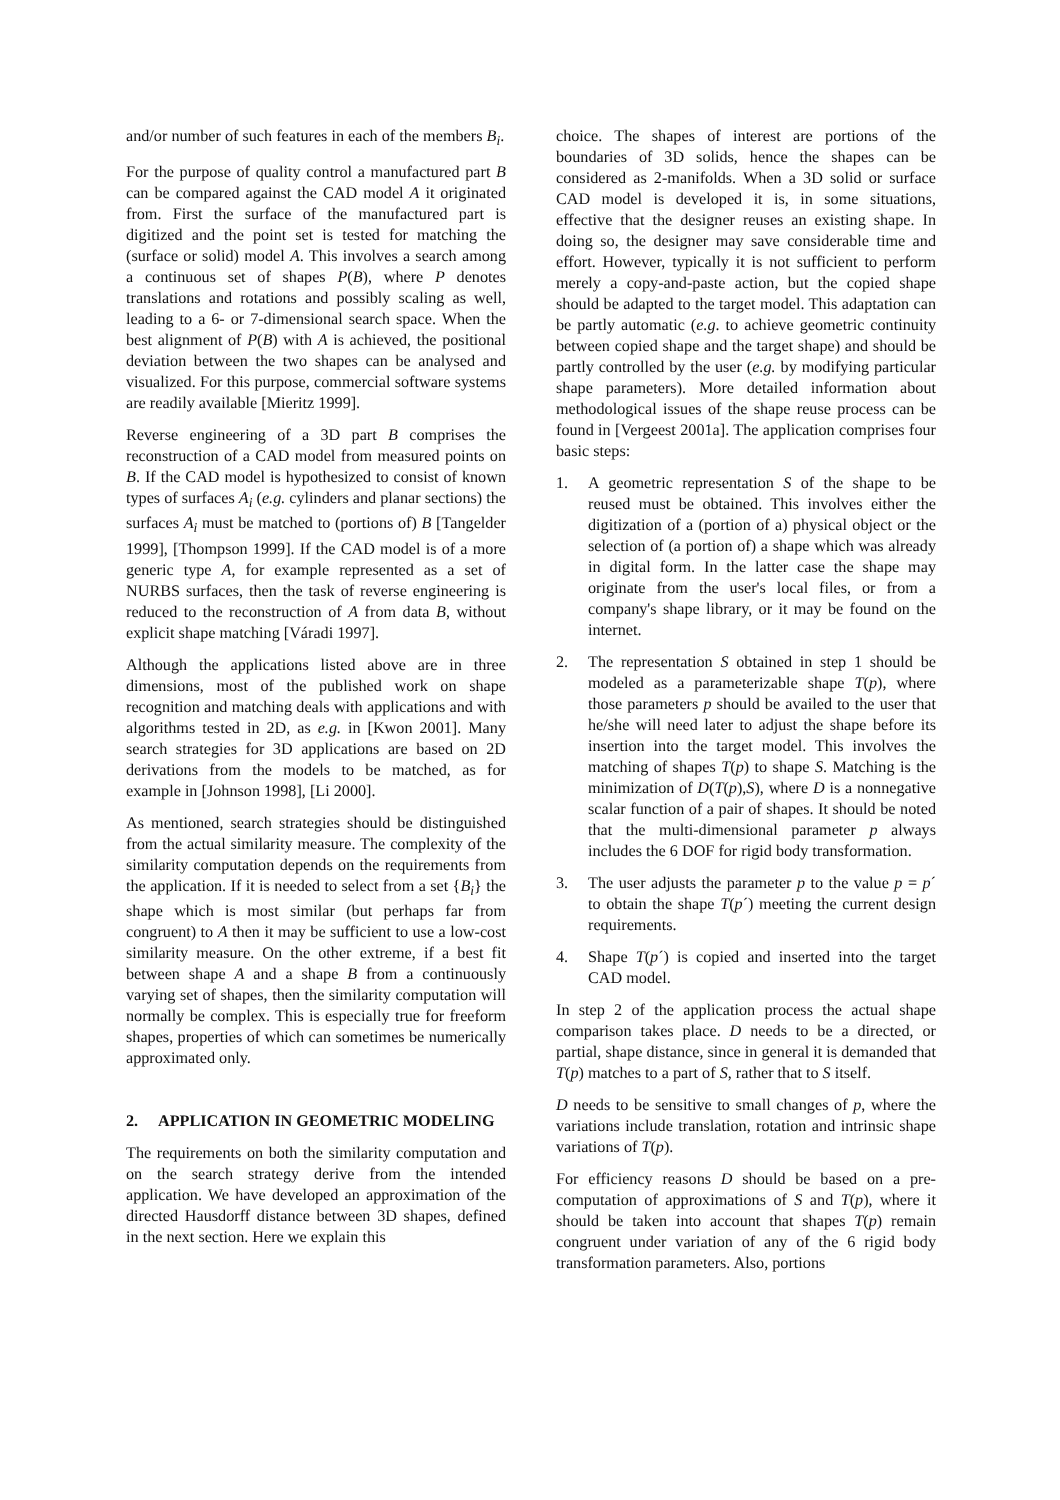and/or number of such features in each of the members B<sub>i</sub>.
For the purpose of quality control a manufactured part B can be compared against the CAD model A it originated from. First the surface of the manufactured part is digitized and the point set is tested for matching the (surface or solid) model A. This involves a search among a continuous set of shapes P(B), where P denotes translations and rotations and possibly scaling as well, leading to a 6- or 7-dimensional search space. When the best alignment of P(B) with A is achieved, the positional deviation between the two shapes can be analysed and visualized. For this purpose, commercial software systems are readily available [Mieritz 1999].
Reverse engineering of a 3D part B comprises the reconstruction of a CAD model from measured points on B. If the CAD model is hypothesized to consist of known types of surfaces A<sub>i</sub> (e.g. cylinders and planar sections) the surfaces A<sub>i</sub> must be matched to (portions of) B [Tangelder 1999], [Thompson 1999]. If the CAD model is of a more generic type A, for example represented as a set of NURBS surfaces, then the task of reverse engineering is reduced to the reconstruction of A from data B, without explicit shape matching [Váradi 1997].
Although the applications listed above are in three dimensions, most of the published work on shape recognition and matching deals with applications and with algorithms tested in 2D, as e.g. in [Kwon 2001]. Many search strategies for 3D applications are based on 2D derivations from the models to be matched, as for example in [Johnson 1998], [Li 2000].
As mentioned, search strategies should be distinguished from the actual similarity measure. The complexity of the similarity computation depends on the requirements from the application. If it is needed to select from a set {B<sub>i</sub>} the shape which is most similar (but perhaps far from congruent) to A then it may be sufficient to use a low-cost similarity measure. On the other extreme, if a best fit between shape A and a shape B from a continuously varying set of shapes, then the similarity computation will normally be complex. This is especially true for freeform shapes, properties of which can sometimes be numerically approximated only.
2. APPLICATION IN GEOMETRIC MODELING
The requirements on both the similarity computation and on the search strategy derive from the intended application. We have developed an approximation of the directed Hausdorff distance between 3D shapes, defined in the next section. Here we explain this
choice. The shapes of interest are portions of the boundaries of 3D solids, hence the shapes can be considered as 2-manifolds. When a 3D solid or surface CAD model is developed it is, in some situations, effective that the designer reuses an existing shape. In doing so, the designer may save considerable time and effort. However, typically it is not sufficient to perform merely a copy-and-paste action, but the copied shape should be adapted to the target model. This adaptation can be partly automatic (e.g. to achieve geometric continuity between copied shape and the target shape) and should be partly controlled by the user (e.g. by modifying particular shape parameters). More detailed information about methodological issues of the shape reuse process can be found in [Vergeest 2001a]. The application comprises four basic steps:
1. A geometric representation S of the shape to be reused must be obtained. This involves either the digitization of a (portion of a) physical object or the selection of (a portion of) a shape which was already in digital form. In the latter case the shape may originate from the user's local files, or from a company's shape library, or it may be found on the internet.
2. The representation S obtained in step 1 should be modeled as a parameterizable shape T(p), where those parameters p should be availed to the user that he/she will need later to adjust the shape before its insertion into the target model. This involves the matching of shapes T(p) to shape S. Matching is the minimization of D(T(p),S), where D is a nonnegative scalar function of a pair of shapes. It should be noted that the multi-dimensional parameter p always includes the 6 DOF for rigid body transformation.
3. The user adjusts the parameter p to the value p = p´ to obtain the shape T(p´) meeting the current design requirements.
4. Shape T(p´) is copied and inserted into the target CAD model.
In step 2 of the application process the actual shape comparison takes place. D needs to be a directed, or partial, shape distance, since in general it is demanded that T(p) matches to a part of S, rather that to S itself.
D needs to be sensitive to small changes of p, where the variations include translation, rotation and intrinsic shape variations of T(p).
For efficiency reasons D should be based on a pre-computation of approximations of S and T(p), where it should be taken into account that shapes T(p) remain congruent under variation of any of the 6 rigid body transformation parameters. Also, portions